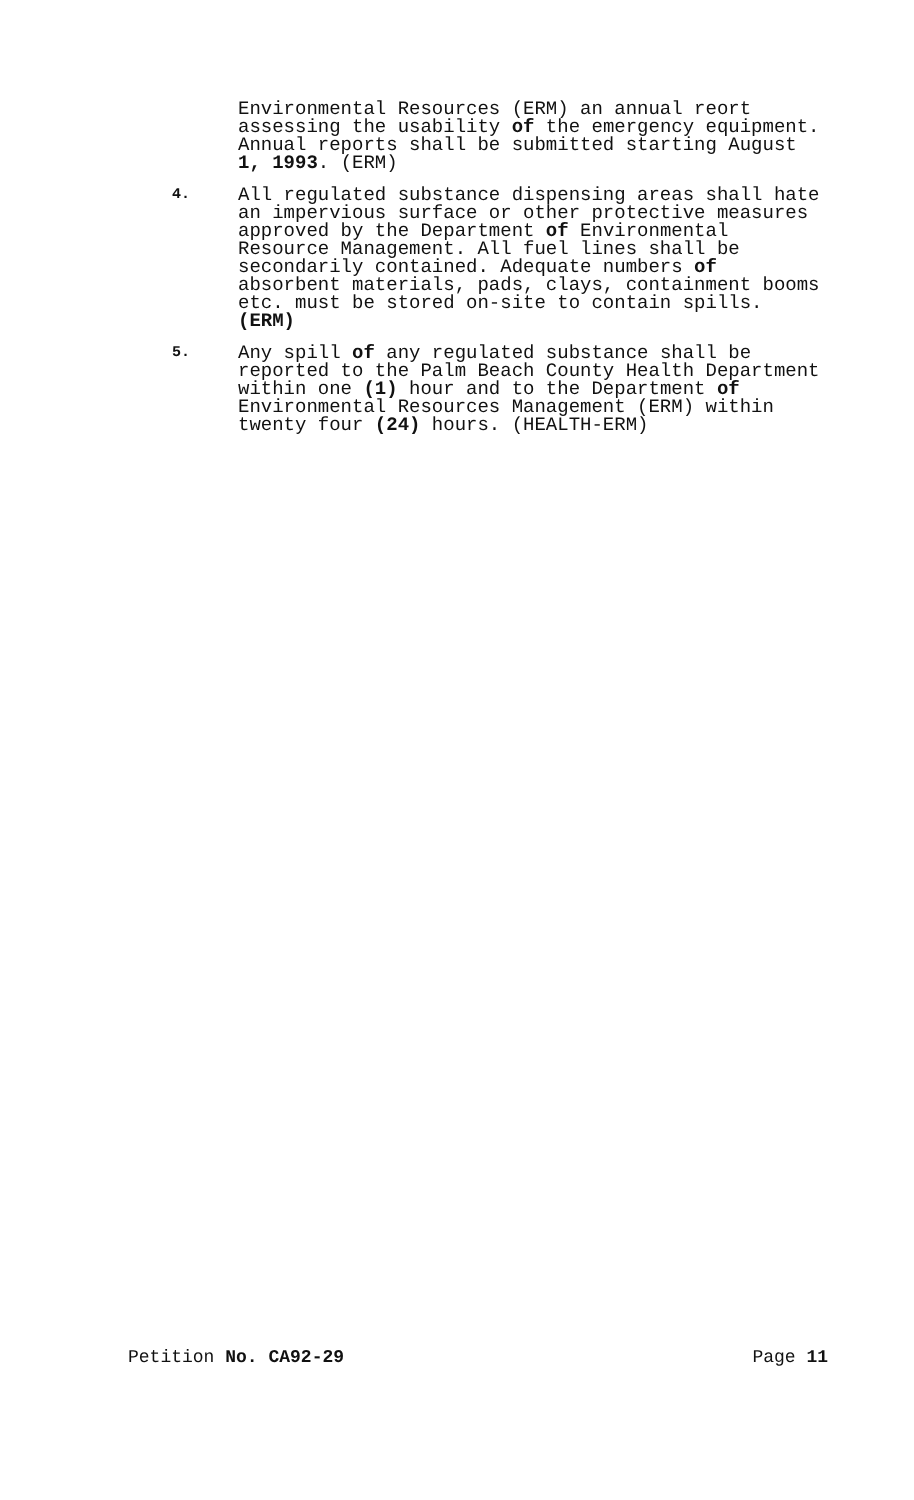Environmental Resources (ERM) an annual reort assessing the usability of the emergency equipment. Annual reports shall be submitted starting August 1, 1993. (ERM)
4.
All regulated substance dispensing areas shall hate an impervious surface or other protective measures approved by the Department of Environmental Resource Management. All fuel lines shall be secondarily contained. Adequate numbers of absorbent materials, pads, clays, containment booms etc. must be stored on-site to contain spills. (ERM)
5.
Any spill of any regulated substance shall be reported to the Palm Beach County Health Department within one (1) hour and to the Department of Environmental Resources Management (ERM) within twenty four (24) hours. (HEALTH-ERM)
Petition No. CA92-29 Page 11